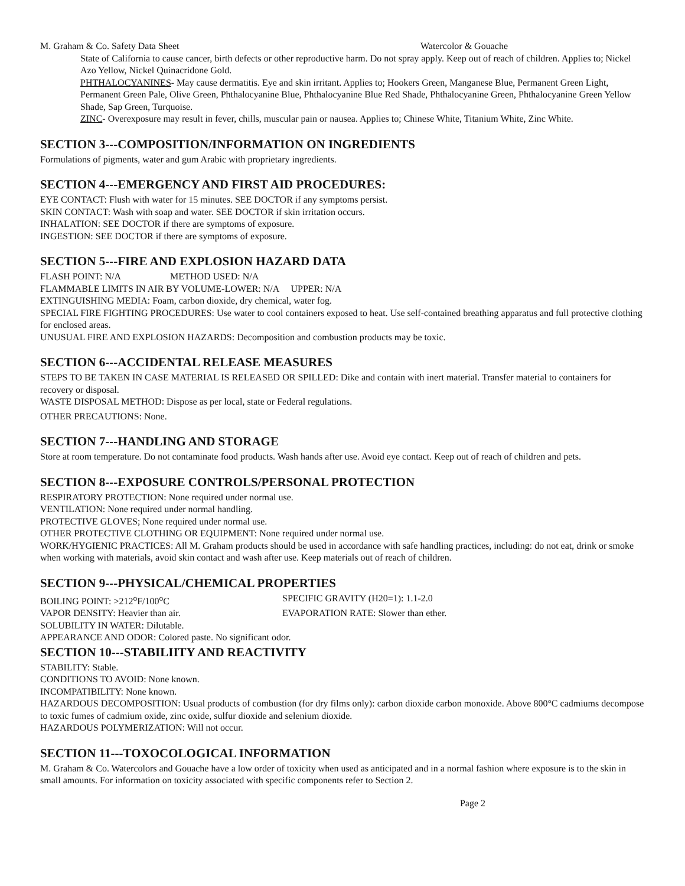M. Graham & Co. Safety Data Sheet Watercolor & Gouache
State of California to cause cancer, birth defects or other reproductive harm. Do not spray apply. Keep out of reach of children. Applies to; Nickel Azo Yellow, Nickel Quinacridone Gold.
PHTHALOCYANINES- May cause dermatitis. Eye and skin irritant. Applies to; Hookers Green, Manganese Blue, Permanent Green Light, Permanent Green Pale, Olive Green, Phthalocyanine Blue, Phthalocyanine Blue Red Shade, Phthalocyanine Green, Phthalocyanine Green Yellow Shade, Sap Green, Turquoise.
ZINC- Overexposure may result in fever, chills, muscular pain or nausea. Applies to; Chinese White, Titanium White, Zinc White.
SECTION 3---COMPOSITION/INFORMATION ON INGREDIENTS
Formulations of pigments, water and gum Arabic with proprietary ingredients.
SECTION 4---EMERGENCY AND FIRST AID PROCEDURES:
EYE CONTACT: Flush with water for 15 minutes. SEE DOCTOR if any symptoms persist.
SKIN CONTACT: Wash with soap and water. SEE DOCTOR if skin irritation occurs.
INHALATION: SEE DOCTOR if there are symptoms of exposure.
INGESTION: SEE DOCTOR if there are symptoms of exposure.
SECTION 5---FIRE AND EXPLOSION HAZARD DATA
FLASH POINT: N/A METHOD USED: N/A
FLAMMABLE LIMITS IN AIR BY VOLUME-LOWER: N/A UPPER: N/A
EXTINGUISHING MEDIA: Foam, carbon dioxide, dry chemical, water fog.
SPECIAL FIRE FIGHTING PROCEDURES: Use water to cool containers exposed to heat. Use self-contained breathing apparatus and full protective clothing for enclosed areas.
UNUSUAL FIRE AND EXPLOSION HAZARDS: Decomposition and combustion products may be toxic.
SECTION 6---ACCIDENTAL RELEASE MEASURES
STEPS TO BE TAKEN IN CASE MATERIAL IS RELEASED OR SPILLED: Dike and contain with inert material. Transfer material to containers for recovery or disposal.
WASTE DISPOSAL METHOD: Dispose as per local, state or Federal regulations.
OTHER PRECAUTIONS: None.
SECTION 7---HANDLING AND STORAGE
Store at room temperature. Do not contaminate food products. Wash hands after use. Avoid eye contact. Keep out of reach of children and pets.
SECTION 8---EXPOSURE CONTROLS/PERSONAL PROTECTION
RESPIRATORY PROTECTION: None required under normal use.
VENTILATION: None required under normal handling.
PROTECTIVE GLOVES; None required under normal use.
OTHER PROTECTIVE CLOTHING OR EQUIPMENT: None required under normal use.
WORK/HYGIENIC PRACTICES: All M. Graham products should be used in accordance with safe handling practices, including: do not eat, drink or smoke when working with materials, avoid skin contact and wash after use. Keep materials out of reach of children.
SECTION 9---PHYSICAL/CHEMICAL PROPERTIES
BOILING POINT: >212<sup>o</sup>F/100<sup>o</sup>C SPECIFIC GRAVITY (H20=1): 1.1-2.0
VAPOR DENSITY: Heavier than air. EVAPORATION RATE: Slower than ether.
SOLUBILITY IN WATER: Dilutable.
APPEARANCE AND ODOR: Colored paste. No significant odor.
SECTION 10---STABILIITY AND REACTIVITY
STABILITY: Stable.
CONDITIONS TO AVOID: None known.
INCOMPATIBILITY: None known.
HAZARDOUS DECOMPOSITION: Usual products of combustion (for dry films only): carbon dioxide carbon monoxide. Above 800°C cadmiums decompose to toxic fumes of cadmium oxide, zinc oxide, sulfur dioxide and selenium dioxide.
HAZARDOUS POLYMERIZATION: Will not occur.
SECTION 11---TOXOCOLOGICAL INFORMATION
M. Graham & Co. Watercolors and Gouache have a low order of toxicity when used as anticipated and in a normal fashion where exposure is to the skin in small amounts. For information on toxicity associated with specific components refer to Section 2.
Page 2